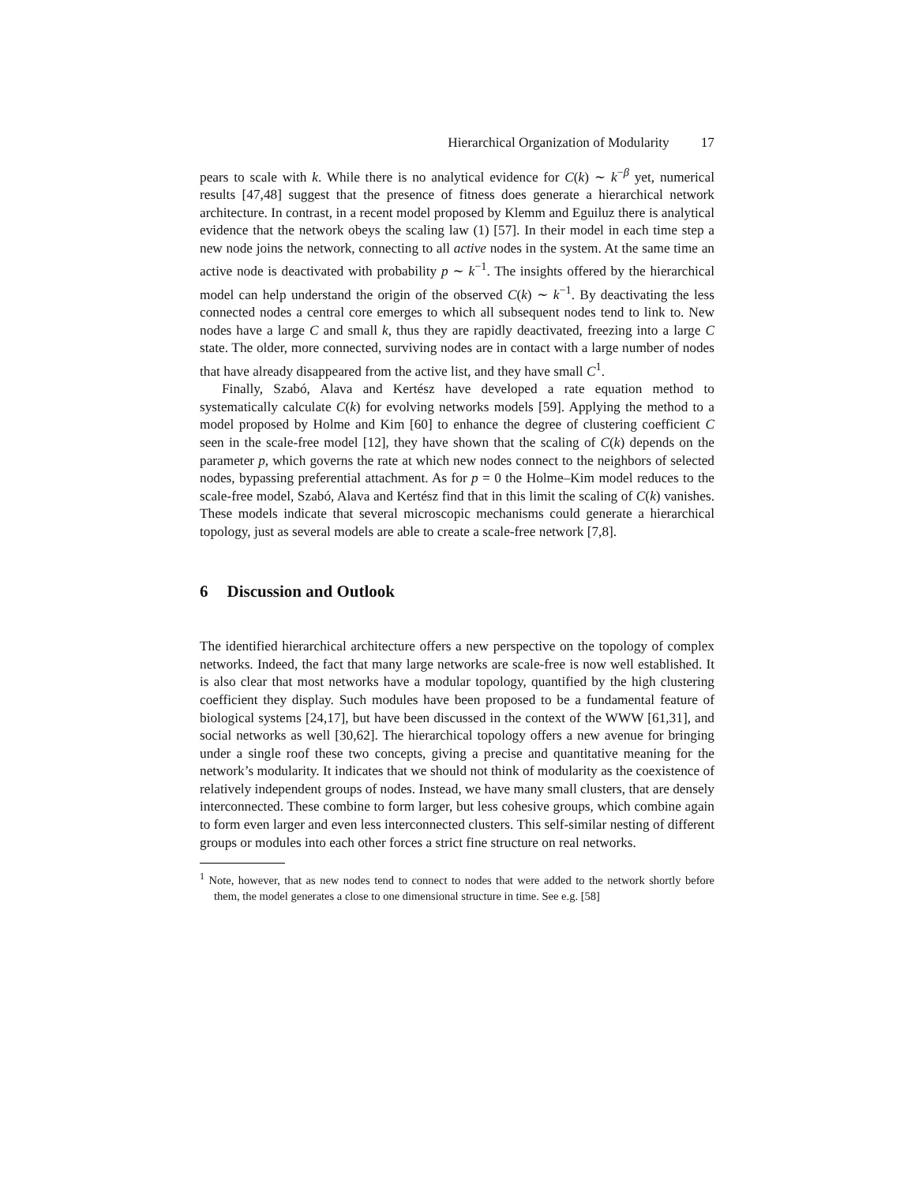Hierarchical Organization of Modularity 17
pears to scale with k. While there is no analytical evidence for C(k) ∼ k<sup>−β</sup> yet, numerical results [47,48] suggest that the presence of fitness does generate a hierarchical network architecture. In contrast, in a recent model proposed by Klemm and Eguiluz there is analytical evidence that the network obeys the scaling law (1) [57]. In their model in each time step a new node joins the network, connecting to all active nodes in the system. At the same time an active node is deactivated with probability p ∼ k<sup>−1</sup>. The insights offered by the hierarchical model can help understand the origin of the observed C(k) ∼ k<sup>−1</sup>. By deactivating the less connected nodes a central core emerges to which all subsequent nodes tend to link to. New nodes have a large C and small k, thus they are rapidly deactivated, freezing into a large C state. The older, more connected, surviving nodes are in contact with a large number of nodes that have already disappeared from the active list, and they have small C<sup>1</sup>.
Finally, Szabó, Alava and Kertész have developed a rate equation method to systematically calculate C(k) for evolving networks models [59]. Applying the method to a model proposed by Holme and Kim [60] to enhance the degree of clustering coefficient C seen in the scale-free model [12], they have shown that the scaling of C(k) depends on the parameter p, which governs the rate at which new nodes connect to the neighbors of selected nodes, bypassing preferential attachment. As for p = 0 the Holme–Kim model reduces to the scale-free model, Szabó, Alava and Kertész find that in this limit the scaling of C(k) vanishes. These models indicate that several microscopic mechanisms could generate a hierarchical topology, just as several models are able to create a scale-free network [7,8].
6 Discussion and Outlook
The identified hierarchical architecture offers a new perspective on the topology of complex networks. Indeed, the fact that many large networks are scale-free is now well established. It is also clear that most networks have a modular topology, quantified by the high clustering coefficient they display. Such modules have been proposed to be a fundamental feature of biological systems [24,17], but have been discussed in the context of the WWW [61,31], and social networks as well [30,62]. The hierarchical topology offers a new avenue for bringing under a single roof these two concepts, giving a precise and quantitative meaning for the network’s modularity. It indicates that we should not think of modularity as the coexistence of relatively independent groups of nodes. Instead, we have many small clusters, that are densely interconnected. These combine to form larger, but less cohesive groups, which combine again to form even larger and even less interconnected clusters. This self-similar nesting of different groups or modules into each other forces a strict fine structure on real networks.
<sup>1</sup> Note, however, that as new nodes tend to connect to nodes that were added to the network shortly before them, the model generates a close to one dimensional structure in time. See e.g. [58]